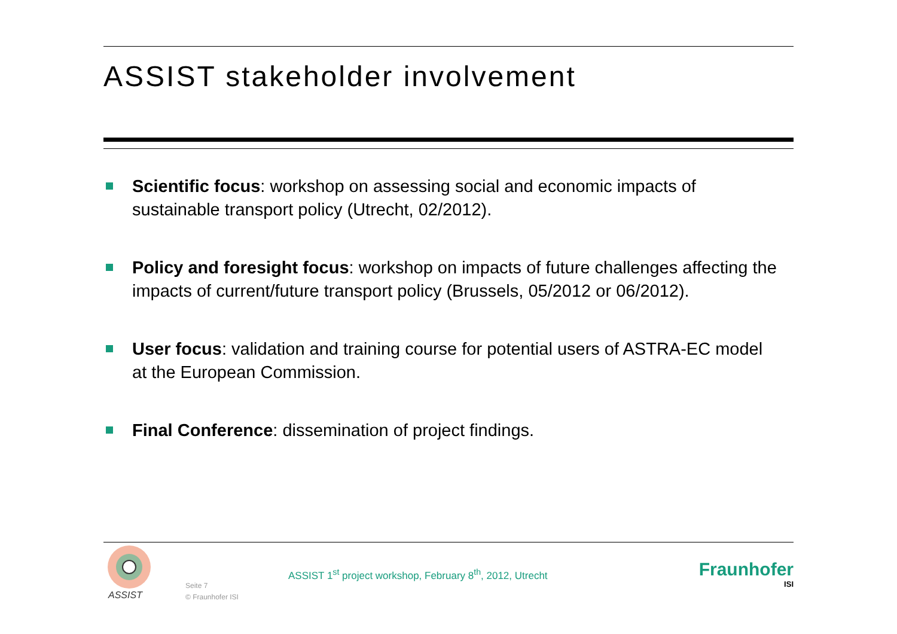ASSIST stakeholder involvement
Scientific focus: workshop on assessing social and economic impacts of sustainable transport policy (Utrecht, 02/2012).
Policy and foresight focus: workshop on impacts of future challenges affecting the impacts of current/future transport policy (Brussels, 05/2012 or 06/2012).
User focus: validation and training course for potential users of ASTRA-EC model at the European Commission.
Final Conference: dissemination of project findings.
ASSIST
Seite 7
© Fraunhofer ISI
ASSIST 1<sup>st</sup> project workshop, February 8<sup>th</sup>, 2012, Utrecht
Fraunhofer
ISI